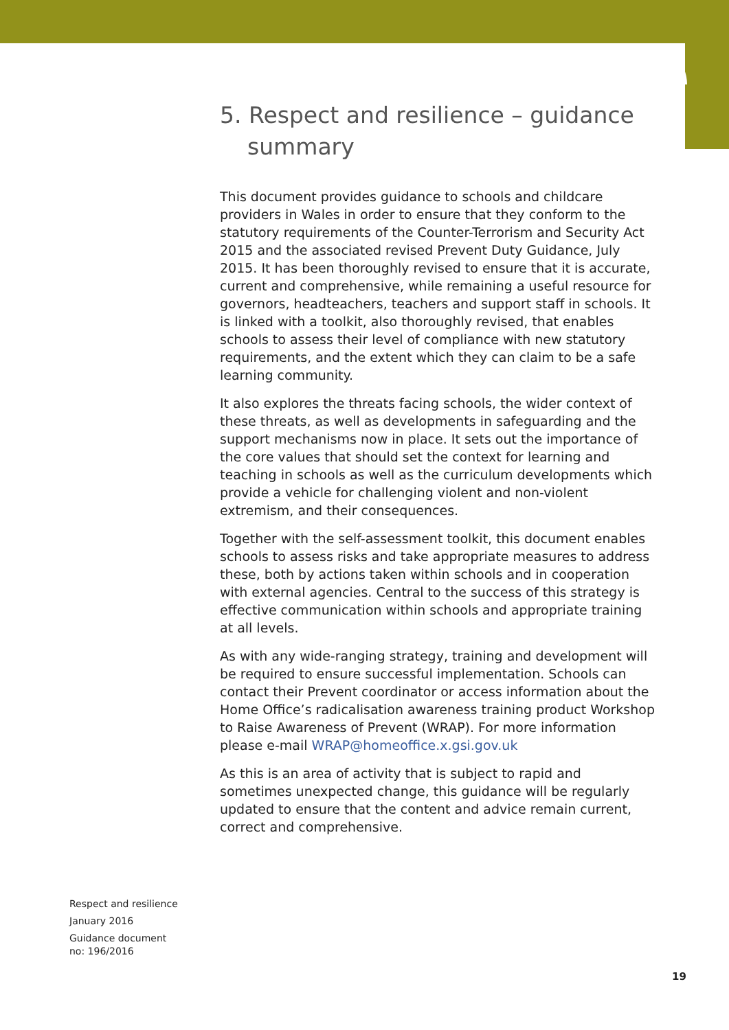5. Respect and resilience – guidance summary
This document provides guidance to schools and childcare providers in Wales in order to ensure that they conform to the statutory requirements of the Counter-Terrorism and Security Act 2015 and the associated revised Prevent Duty Guidance, July 2015. It has been thoroughly revised to ensure that it is accurate, current and comprehensive, while remaining a useful resource for governors, headteachers, teachers and support staff in schools. It is linked with a toolkit, also thoroughly revised, that enables schools to assess their level of compliance with new statutory requirements, and the extent which they can claim to be a safe learning community.
It also explores the threats facing schools, the wider context of these threats, as well as developments in safeguarding and the support mechanisms now in place. It sets out the importance of the core values that should set the context for learning and teaching in schools as well as the curriculum developments which provide a vehicle for challenging violent and non-violent extremism, and their consequences.
Together with the self-assessment toolkit, this document enables schools to assess risks and take appropriate measures to address these, both by actions taken within schools and in cooperation with external agencies. Central to the success of this strategy is effective communication within schools and appropriate training at all levels.
As with any wide-ranging strategy, training and development will be required to ensure successful implementation. Schools can contact their Prevent coordinator or access information about the Home Office’s radicalisation awareness training product Workshop to Raise Awareness of Prevent (WRAP). For more information please e-mail WRAP@homeoffice.x.gsi.gov.uk
As this is an area of activity that is subject to rapid and sometimes unexpected change, this guidance will be regularly updated to ensure that the content and advice remain current, correct and comprehensive.
Respect and resilience
January 2016
Guidance document
no: 196/2016
19